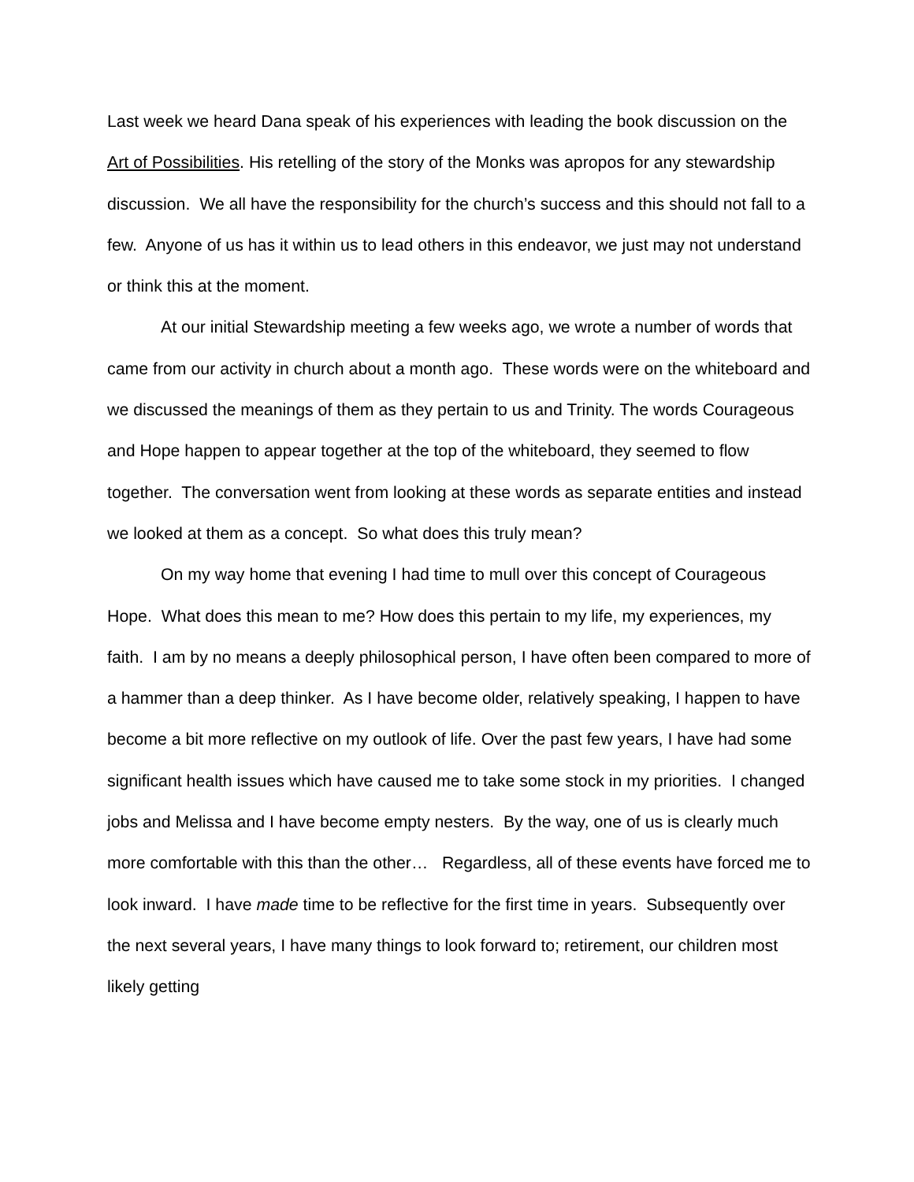Last week we heard Dana speak of his experiences with leading the book discussion on the Art of Possibilities. His retelling of the story of the Monks was apropos for any stewardship discussion. We all have the responsibility for the church’s success and this should not fall to a few. Anyone of us has it within us to lead others in this endeavor, we just may not understand or think this at the moment.
At our initial Stewardship meeting a few weeks ago, we wrote a number of words that came from our activity in church about a month ago. These words were on the whiteboard and we discussed the meanings of them as they pertain to us and Trinity. The words Courageous and Hope happen to appear together at the top of the whiteboard, they seemed to flow together. The conversation went from looking at these words as separate entities and instead we looked at them as a concept. So what does this truly mean?
On my way home that evening I had time to mull over this concept of Courageous Hope. What does this mean to me? How does this pertain to my life, my experiences, my faith. I am by no means a deeply philosophical person, I have often been compared to more of a hammer than a deep thinker. As I have become older, relatively speaking, I happen to have become a bit more reflective on my outlook of life. Over the past few years, I have had some significant health issues which have caused me to take some stock in my priorities. I changed jobs and Melissa and I have become empty nesters. By the way, one of us is clearly much more comfortable with this than the other… Regardless, all of these events have forced me to look inward. I have made time to be reflective for the first time in years. Subsequently over the next several years, I have many things to look forward to; retirement, our children most likely getting